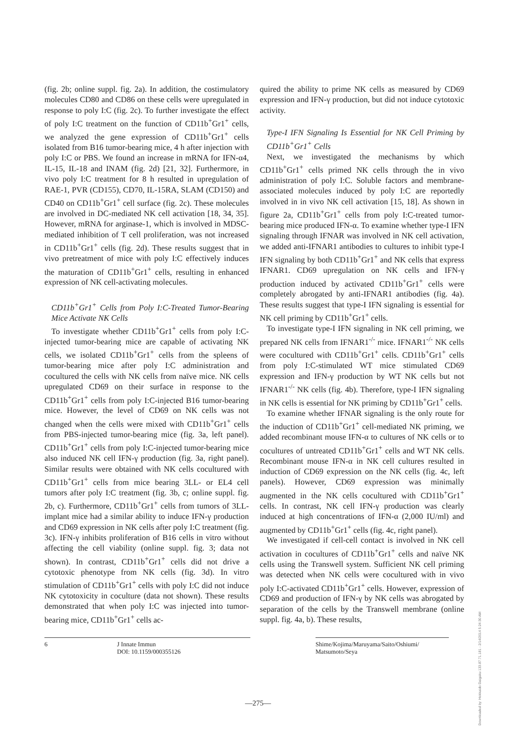(fig. 2b; online suppl. fig. 2a). In addition, the costimulatory molecules CD80 and CD86 on these cells were upregulated in response to poly I:C (fig. 2c). To further investigate the effect of poly I:C treatment on the function of CD11b<sup>+</sup>Gr1<sup>+</sup> cells, we analyzed the gene expression of CD11b<sup>+</sup>Gr1<sup>+</sup> cells isolated from B16 tumor-bearing mice, 4 h after injection with poly I:C or PBS. We found an increase in mRNA for IFN-α4, IL-15, IL-18 and INAM (fig. 2d) [21, 32]. Furthermore, in vivo poly I:C treatment for 8 h resulted in upregulation of RAE-1, PVR (CD155), CD70, IL-15RA, SLAM (CD150) and CD40 on CD11b<sup>+</sup>Gr1<sup>+</sup> cell surface (fig. 2c). These molecules are involved in DC-mediated NK cell activation [18, 34, 35]. However, mRNA for arginase-1, which is involved in MDSC-mediated inhibition of T cell proliferation, was not increased in CD11b<sup>+</sup>Gr1<sup>+</sup> cells (fig. 2d). These results suggest that in vivo pretreatment of mice with poly I:C effectively induces the maturation of CD11b<sup>+</sup>Gr1<sup>+</sup> cells, resulting in enhanced expression of NK cell-activating molecules.
CD11b<sup>+</sup>Gr1<sup>+</sup> Cells from Poly I:C-Treated Tumor-Bearing Mice Activate NK Cells
To investigate whether CD11b<sup>+</sup>Gr1<sup>+</sup> cells from poly I:C-injected tumor-bearing mice are capable of activating NK cells, we isolated CD11b<sup>+</sup>Gr1<sup>+</sup> cells from the spleens of tumor-bearing mice after poly I:C administration and cocultured the cells with NK cells from naïve mice. NK cells upregulated CD69 on their surface in response to the CD11b<sup>+</sup>Gr1<sup>+</sup> cells from poly I:C-injected B16 tumor-bearing mice. However, the level of CD69 on NK cells was not changed when the cells were mixed with CD11b<sup>+</sup>Gr1<sup>+</sup> cells from PBS-injected tumor-bearing mice (fig. 3a, left panel). CD11b<sup>+</sup>Gr1<sup>+</sup> cells from poly I:C-injected tumor-bearing mice also induced NK cell IFN-γ production (fig. 3a, right panel). Similar results were obtained with NK cells cocultured with CD11b<sup>+</sup>Gr1<sup>+</sup> cells from mice bearing 3LL- or EL4 cell tumors after poly I:C treatment (fig. 3b, c; online suppl. fig. 2b, c). Furthermore, CD11b<sup>+</sup>Gr1<sup>+</sup> cells from tumors of 3LL-implant mice had a similar ability to induce IFN-γ production and CD69 expression in NK cells after poly I:C treatment (fig. 3c). IFN-γ inhibits proliferation of B16 cells in vitro without affecting the cell viability (online suppl. fig. 3; data not shown). In contrast, CD11b<sup>+</sup>Gr1<sup>+</sup> cells did not drive a cytotoxic phenotype from NK cells (fig. 3d). In vitro stimulation of CD11b<sup>+</sup>Gr1<sup>+</sup> cells with poly I:C did not induce NK cytotoxicity in coculture (data not shown). These results demonstrated that when poly I:C was injected into tumor-bearing mice, CD11b<sup>+</sup>Gr1<sup>+</sup> cells ac-
quired the ability to prime NK cells as measured by CD69 expression and IFN-γ production, but did not induce cytotoxic activity.
Type-I IFN Signaling Is Essential for NK Cell Priming by CD11b<sup>+</sup>Gr1<sup>+</sup> Cells
Next, we investigated the mechanisms by which CD11b<sup>+</sup>Gr1<sup>+</sup> cells primed NK cells through the in vivo administration of poly I:C. Soluble factors and membrane-associated molecules induced by poly I:C are reportedly involved in in vivo NK cell activation [15, 18]. As shown in figure 2a, CD11b<sup>+</sup>Gr1<sup>+</sup> cells from poly I:C-treated tumor-bearing mice produced IFN-α. To examine whether type-I IFN signaling through IFNAR was involved in NK cell activation, we added anti-IFNAR1 antibodies to cultures to inhibit type-I IFN signaling by both CD11b<sup>+</sup>Gr1<sup>+</sup> and NK cells that express IFNAR1. CD69 upregulation on NK cells and IFN-γ production induced by activated CD11b<sup>+</sup>Gr1<sup>+</sup> cells were completely abrogated by anti-IFNAR1 antibodies (fig. 4a). These results suggest that type-I IFN signaling is essential for NK cell priming by CD11b<sup>+</sup>Gr1<sup>+</sup> cells.
To investigate type-I IFN signaling in NK cell priming, we prepared NK cells from IFNAR1<sup>-/-</sup> mice. IFNAR1<sup>-/-</sup> NK cells were cocultured with CD11b<sup>+</sup>Gr1<sup>+</sup> cells. CD11b<sup>+</sup>Gr1<sup>+</sup> cells from poly I:C-stimulated WT mice stimulated CD69 expression and IFN-γ production by WT NK cells but not IFNAR1<sup>-/-</sup> NK cells (fig. 4b). Therefore, type-I IFN signaling in NK cells is essential for NK priming by CD11b<sup>+</sup>Gr1<sup>+</sup> cells.
To examine whether IFNAR signaling is the only route for the induction of CD11b<sup>+</sup>Gr1<sup>+</sup> cell-mediated NK priming, we added recombinant mouse IFN-α to cultures of NK cells or to cocultures of untreated CD11b<sup>+</sup>Gr1<sup>+</sup> cells and WT NK cells. Recombinant mouse IFN-α in NK cell cultures resulted in induction of CD69 expression on the NK cells (fig. 4c, left panels). However, CD69 expression was minimally augmented in the NK cells cocultured with CD11b<sup>+</sup>Gr1<sup>+</sup> cells. In contrast, NK cell IFN-γ production was clearly induced at high concentrations of IFN-α (2,000 IU/ml) and augmented by CD11b<sup>+</sup>Gr1<sup>+</sup> cells (fig. 4c, right panel).
We investigated if cell-cell contact is involved in NK cell activation in cocultures of CD11b<sup>+</sup>Gr1<sup>+</sup> cells and naïve NK cells using the Transwell system. Sufficient NK cell priming was detected when NK cells were cocultured with in vivo poly I:C-activated CD11b<sup>+</sup>Gr1<sup>+</sup> cells. However, expression of CD69 and production of IFN-γ by NK cells was abrogated by separation of the cells by the Transwell membrane (online suppl. fig. 4a, b). These results,
6 J Innate Immun
DOI: 10.1159/000355126
Shime/Kojima/Maruyama/Saito/Oshiumi/
Matsumoto/Seya
Downloaded by: Hokkaido Daigaku 133.87.71.181 - 2/14/2014 5:24:30 AM
—275—